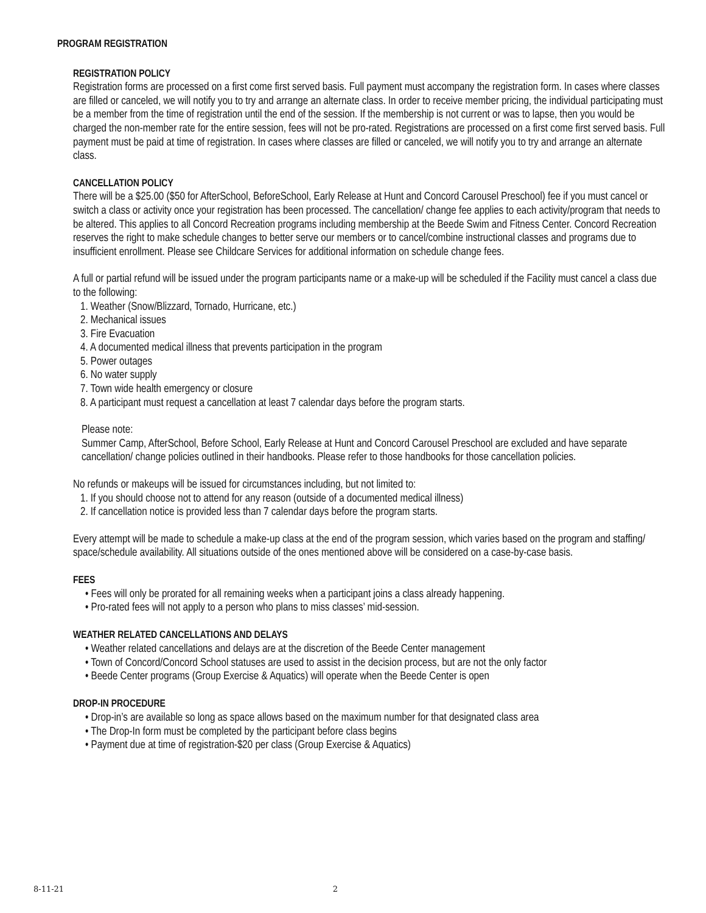PROGRAM REGISTRATION
REGISTRATION POLICY
Registration forms are processed on a first come first served basis. Full payment must accompany the registration form. In cases where classes are filled or canceled, we will notify you to try and arrange an alternate class. In order to receive member pricing, the individual participating must be a member from the time of registration until the end of the session. If the membership is not current or was to lapse, then you would be charged the non-member rate for the entire session, fees will not be pro-rated. Registrations are processed on a first come first served basis. Full payment must be paid at time of registration. In cases where classes are filled or canceled, we will notify you to try and arrange an alternate class.
CANCELLATION POLICY
There will be a $25.00 ($50 for AfterSchool, BeforeSchool, Early Release at Hunt and Concord Carousel Preschool) fee if you must cancel or switch a class or activity once your registration has been processed. The cancellation/ change fee applies to each activity/program that needs to be altered. This applies to all Concord Recreation programs including membership at the Beede Swim and Fitness Center. Concord Recreation reserves the right to make schedule changes to better serve our members or to cancel/combine instructional classes and programs due to insufficient enrollment. Please see Childcare Services for additional information on schedule change fees.
A full or partial refund will be issued under the program participants name or a make-up will be scheduled if the Facility must cancel a class due to the following:
1. Weather (Snow/Blizzard, Tornado, Hurricane, etc.)
2. Mechanical issues
3. Fire Evacuation
4. A documented medical illness that prevents participation in the program
5. Power outages
6. No water supply
7. Town wide health emergency or closure
8. A participant must request a cancellation at least 7 calendar days before the program starts.
Please note:
Summer Camp, AfterSchool, Before School, Early Release at Hunt and Concord Carousel Preschool are excluded and have separate cancellation/ change policies outlined in their handbooks. Please refer to those handbooks for those cancellation policies.
No refunds or makeups will be issued for circumstances including, but not limited to:
1. If you should choose not to attend for any reason (outside of a documented medical illness)
2. If cancellation notice is provided less than 7 calendar days before the program starts.
Every attempt will be made to schedule a make-up class at the end of the program session, which varies based on the program and staffing/ space/schedule availability. All situations outside of the ones mentioned above will be considered on a case-by-case basis.
FEES
• Fees will only be prorated for all remaining weeks when a participant joins a class already happening.
• Pro-rated fees will not apply to a person who plans to miss classes’ mid-session.
WEATHER RELATED CANCELLATIONS AND DELAYS
• Weather related cancellations and delays are at the discretion of the Beede Center management
• Town of Concord/Concord School statuses are used to assist in the decision process, but are not the only factor
• Beede Center programs (Group Exercise & Aquatics) will operate when the Beede Center is open
DROP-IN PROCEDURE
• Drop-in’s are available so long as space allows based on the maximum number for that designated class area
• The Drop-In form must be completed by the participant before class begins
• Payment due at time of registration-$20 per class (Group Exercise & Aquatics)
8-11-21 2